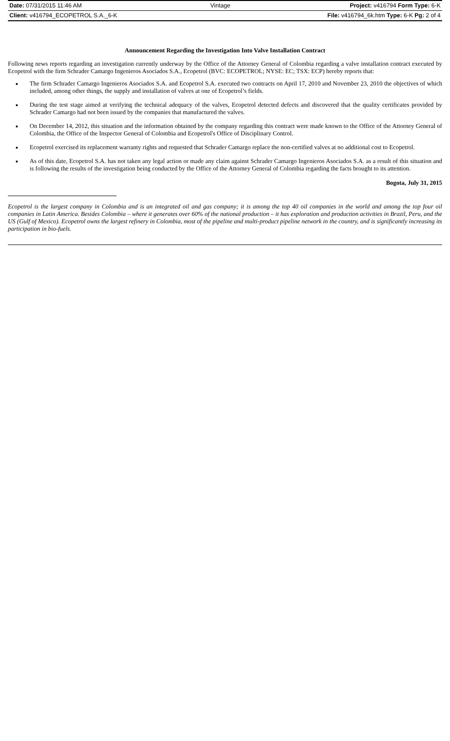| Date: 07/31/2015 11:46 AM | Vintage | Project: v416794 Form Type: 6-K |
| Client: v416794_ECOPETROL S.A._6-K | | File: v416794_6k.htm Type: 6-K Pg: 2 of 4 |
Announcement Regarding the Investigation Into Valve Installation Contract
Following news reports regarding an investigation currently underway by the Office of the Attorney General of Colombia regarding a valve installation contract executed by Ecopetrol with the firm Schrader Camargo Ingenieros Asociados S.A., Ecopetrol (BVC: ECOPETROL; NYSE: EC; TSX: ECP) hereby reports that:
The firm Schrader Camargo Ingenieros Asociados S.A. and Ecopetrol S.A. executed two contracts on April 17, 2010 and November 23, 2010 the objectives of which included, among other things, the supply and installation of valves at one of Ecopetrol’s fields.
During the test stage aimed at verifying the technical adequacy of the valves, Ecopetrol detected defects and discovered that the quality certificates provided by Schrader Camargo had not been issued by the companies that manufactured the valves.
On December 14, 2012, this situation and the information obtained by the company regarding this contract were made known to the Office of the Attorney General of Colombia, the Office of the Inspector General of Colombia and Ecopetrol's Office of Disciplinary Control.
Ecopetrol exercised its replacement warranty rights and requested that Schrader Camargo replace the non-certified valves at no additional cost to Ecopetrol.
As of this date, Ecopetrol S.A. has not taken any legal action or made any claim against Schrader Camargo Ingenieros Asociados S.A. as a result of this situation and is following the results of the investigation being conducted by the Office of the Attorney General of Colombia regarding the facts brought to its attention.
Bogota, July 31, 2015
Ecopetrol is the largest company in Colombia and is an integrated oil and gas company; it is among the top 40 oil companies in the world and among the top four oil companies in Latin America. Besides Colombia – where it generates over 60% of the national production – it has exploration and production activities in Brazil, Peru, and the US (Gulf of Mexico). Ecopetrol owns the largest refinery in Colombia, most of the pipeline and multi-product pipeline network in the country, and is significantly increasing its participation in bio-fuels.